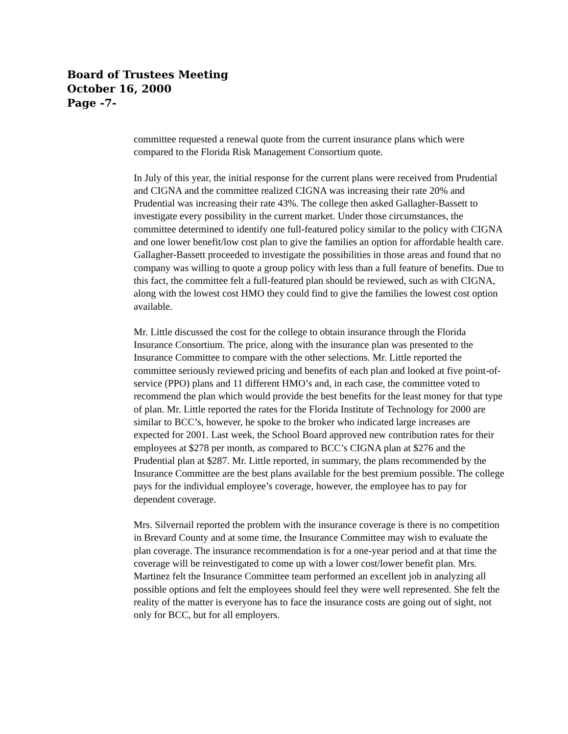Board of Trustees Meeting
October 16, 2000
Page -7-
committee requested a renewal quote from the current insurance plans which were compared to the Florida Risk Management Consortium quote.
In July of this year, the initial response for the current plans were received from Prudential and CIGNA and the committee realized CIGNA was increasing their rate 20% and Prudential was increasing their rate 43%. The college then asked Gallagher-Bassett to investigate every possibility in the current market. Under those circumstances, the committee determined to identify one full-featured policy similar to the policy with CIGNA and one lower benefit/low cost plan to give the families an option for affordable health care. Gallagher-Bassett proceeded to investigate the possibilities in those areas and found that no company was willing to quote a group policy with less than a full feature of benefits. Due to this fact, the committee felt a full-featured plan should be reviewed, such as with CIGNA, along with the lowest cost HMO they could find to give the families the lowest cost option available.
Mr. Little discussed the cost for the college to obtain insurance through the Florida Insurance Consortium. The price, along with the insurance plan was presented to the Insurance Committee to compare with the other selections. Mr. Little reported the committee seriously reviewed pricing and benefits of each plan and looked at five point-of-service (PPO) plans and 11 different HMO’s and, in each case, the committee voted to recommend the plan which would provide the best benefits for the least money for that type of plan. Mr. Little reported the rates for the Florida Institute of Technology for 2000 are similar to BCC’s, however, he spoke to the broker who indicated large increases are expected for 2001. Last week, the School Board approved new contribution rates for their employees at $278 per month, as compared to BCC’s CIGNA plan at $276 and the Prudential plan at $287. Mr. Little reported, in summary, the plans recommended by the Insurance Committee are the best plans available for the best premium possible. The college pays for the individual employee’s coverage, however, the employee has to pay for dependent coverage.
Mrs. Silvernail reported the problem with the insurance coverage is there is no competition in Brevard County and at some time, the Insurance Committee may wish to evaluate the plan coverage. The insurance recommendation is for a one-year period and at that time the coverage will be reinvestigated to come up with a lower cost/lower benefit plan. Mrs. Martinez felt the Insurance Committee team performed an excellent job in analyzing all possible options and felt the employees should feel they were well represented. She felt the reality of the matter is everyone has to face the insurance costs are going out of sight, not only for BCC, but for all employers.